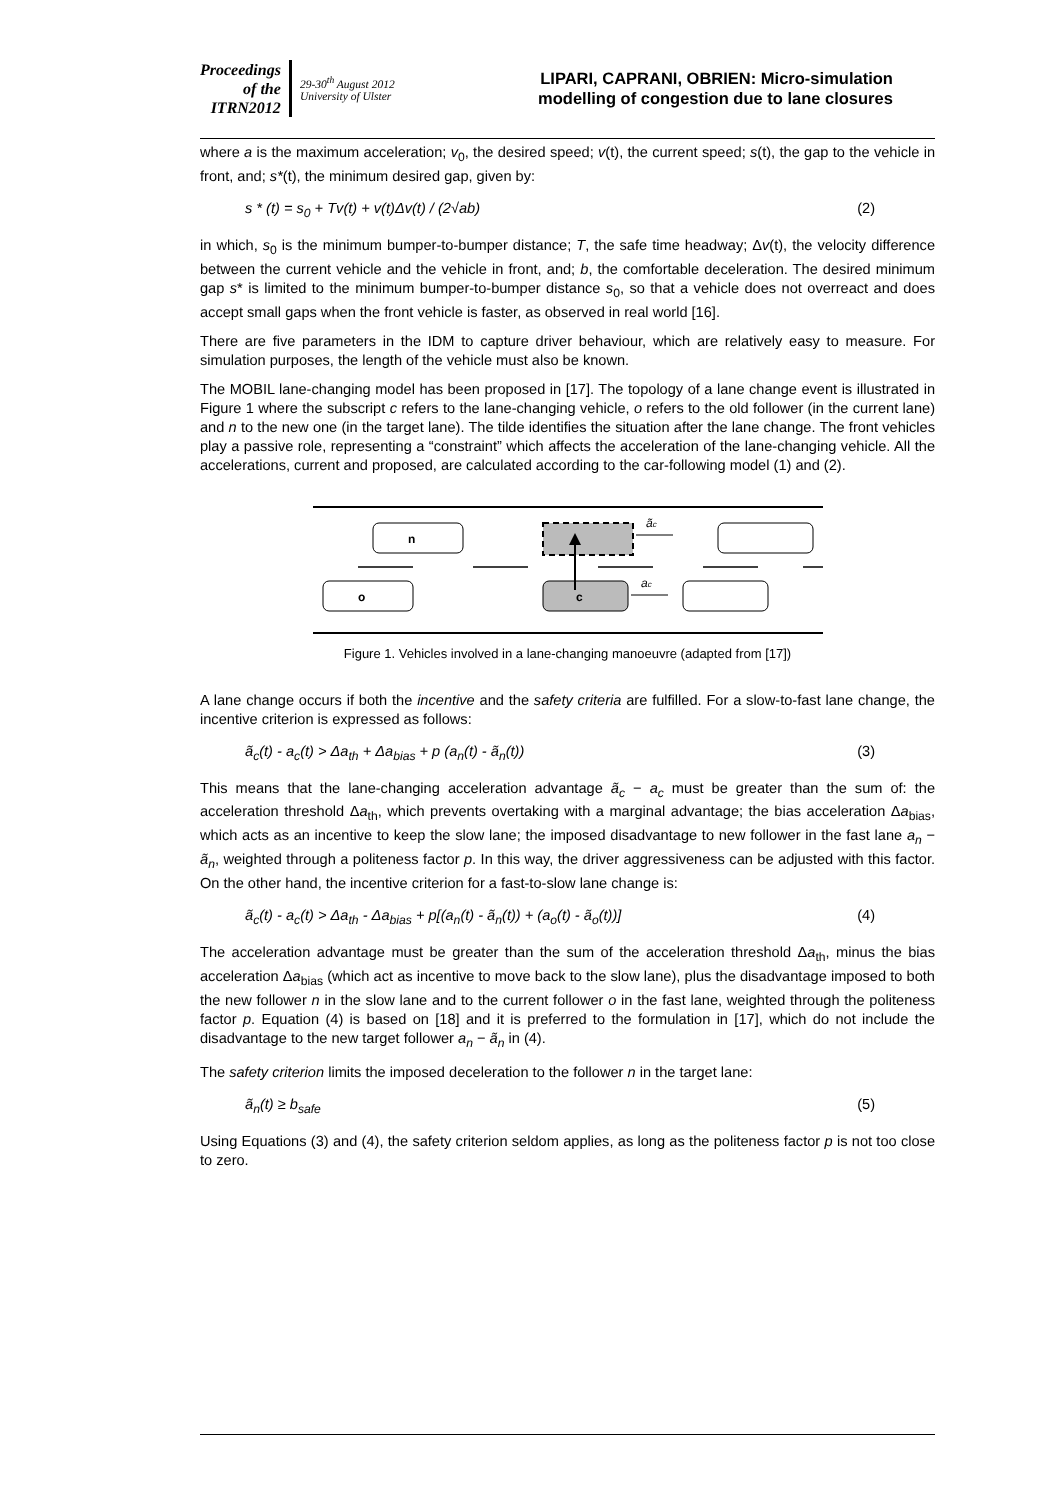Proceedings
of the
ITRN2012
29-30<sup>th</sup> August 2012
University of Ulster
LIPARI, CAPRANI, OBRIEN: Micro-simulation modelling of congestion due to lane closures
where a is the maximum acceleration; v<sub>0</sub>, the desired speed; v(t), the current speed; s(t), the gap to the vehicle in front, and; s*(t), the minimum desired gap, given by:
s * (t) = s<sub>0</sub> + Tv(t) + v(t)Δv(t) / (2√ab) (2)
in which, s<sub>0</sub> is the minimum bumper-to-bumper distance; T, the safe time headway; Δv(t), the velocity difference between the current vehicle and the vehicle in front, and; b, the comfortable deceleration. The desired minimum gap s* is limited to the minimum bumper-to-bumper distance s<sub>0</sub>, so that a vehicle does not overreact and does accept small gaps when the front vehicle is faster, as observed in real world [16].
There are five parameters in the IDM to capture driver behaviour, which are relatively easy to measure. For simulation purposes, the length of the vehicle must also be known.
The MOBIL lane-changing model has been proposed in [17]. The topology of a lane change event is illustrated in Figure 1 where the subscript c refers to the lane-changing vehicle, o refers to the old follower (in the current lane) and n to the new one (in the target lane). The tilde identifies the situation after the lane change. The front vehicles play a passive role, representing a “constraint” which affects the acceleration of the lane-changing vehicle. All the accelerations, current and proposed, are calculated according to the car-following model (1) and (2).
n
o
c
ãc
ac
Figure 1. Vehicles involved in a lane-changing manoeuvre (adapted from [17])
A lane change occurs if both the incentive and the safety criteria are fulfilled. For a slow-to-fast lane change, the incentive criterion is expressed as follows:
ã<sub>c</sub>(t) - a<sub>c</sub>(t) > Δa<sub>th</sub> + Δa<sub>bias</sub> + p (a<sub>n</sub>(t) - ã<sub>n</sub>(t)) (3)
This means that the lane-changing acceleration advantage ã<sub>c</sub> − a<sub>c</sub> must be greater than the sum of: the acceleration threshold Δa<sub>th</sub>, which prevents overtaking with a marginal advantage; the bias acceleration Δa<sub>bias</sub>, which acts as an incentive to keep the slow lane; the imposed disadvantage to new follower in the fast lane a<sub>n</sub> − ã<sub>n</sub>, weighted through a politeness factor p. In this way, the driver aggressiveness can be adjusted with this factor. On the other hand, the incentive criterion for a fast-to-slow lane change is:
ã<sub>c</sub>(t) - a<sub>c</sub>(t) > Δa<sub>th</sub> - Δa<sub>bias</sub> + p[(a<sub>n</sub>(t) - ã<sub>n</sub>(t)) + (a<sub>o</sub>(t) - ã<sub>o</sub>(t))] (4)
The acceleration advantage must be greater than the sum of the acceleration threshold Δa<sub>th</sub>, minus the bias acceleration Δa<sub>bias</sub> (which act as incentive to move back to the slow lane), plus the disadvantage imposed to both the new follower n in the slow lane and to the current follower o in the fast lane, weighted through the politeness factor p. Equation (4) is based on [18] and it is preferred to the formulation in [17], which do not include the disadvantage to the new target follower a<sub>n</sub> − ã<sub>n</sub> in (4).
The safety criterion limits the imposed deceleration to the follower n in the target lane:
ã<sub>n</sub>(t) ≥ b<sub>safe</sub> (5)
Using Equations (3) and (4), the safety criterion seldom applies, as long as the politeness factor p is not too close to zero.